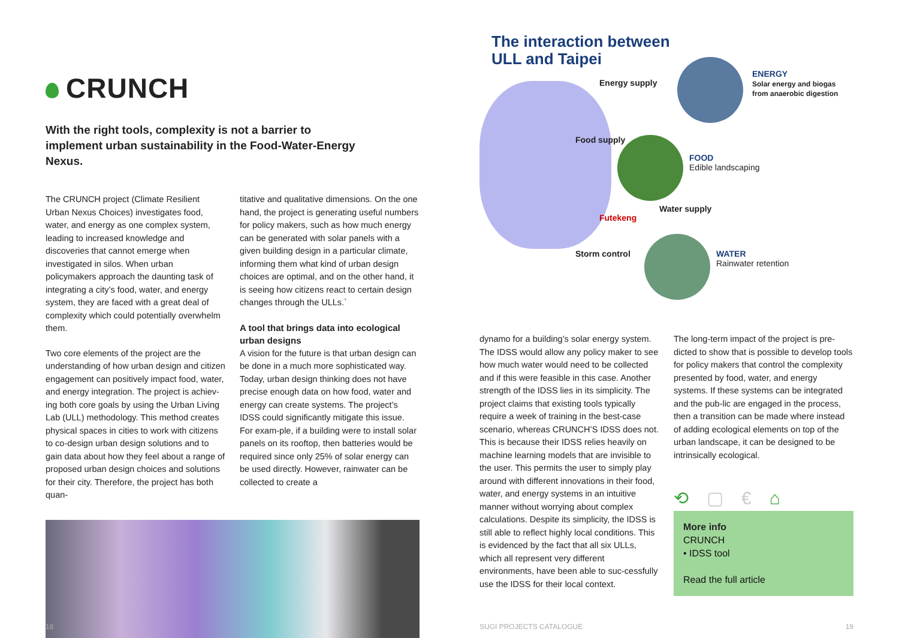CRUNCH
With the right tools, complexity is not a barrier to implement urban sustainability in the Food-Water-Energy Nexus.
The CRUNCH project (Climate Resilient Urban Nexus Choices) investigates food, water, and energy as one complex system, leading to increased knowledge and discoveries that cannot emerge when investigated in silos. When urban policymakers approach the daunting task of integrating a city’s food, water, and energy system, they are faced with a great deal of complexity which could potentially overwhelm them.
Two core elements of the project are the understanding of how urban design and citizen engagement can positively impact food, water, and energy integration. The project is achiev-ing both core goals by using the Urban Living Lab (ULL) methodology. This method creates physical spaces in cities to work with citizens to co-design urban design solutions and to gain data about how they feel about a range of proposed urban design choices and solutions for their city. Therefore, the project has both quan-
titative and qualitative dimensions. On the one hand, the project is generating useful numbers for policy makers, such as how much energy can be generated with solar panels with a given building design in a particular climate, informing them what kind of urban design choices are optimal, and on the other hand, it is seeing how citizens react to certain design changes through the ULLs.`
A tool that brings data into ecological urban designs
A vision for the future is that urban design can be done in a much more sophisticated way. Today, urban design thinking does not have precise enough data on how food, water and energy can create systems. The project’s IDSS could significantly mitigate this issue. For exam-ple, if a building were to install solar panels on its rooftop, then batteries would be required since only 25% of solar energy can be used directly. However, rainwater can be collected to create a
18
The interaction between
ULL and Taipei
Energy supply
Food supply
Futekeng
Water supply
Storm control
ENERGY
Solar energy and biogas from anaerobic digestion
FOOD
Edible landscaping
WATER
Rainwater retention
dynamo for a building’s solar energy system. The IDSS would allow any policy maker to see how much water would need to be collected and if this were feasible in this case. Another strength of the IDSS lies in its simplicity. The project claims that existing tools typically require a week of training in the best-case scenario, whereas CRUNCH’S IDSS does not. This is because their IDSS relies heavily on machine learning models that are invisible to the user. This permits the user to simply play around with different innovations in their food, water, and energy systems in an intuitive manner without worrying about complex calculations. Despite its simplicity, the IDSS is still able to reflect highly local conditions. This is evidenced by the fact that all six ULLs, which all represent very different environments, have been able to suc-cessfully use the IDSS for their local context.
The long-term impact of the project is pre-dicted to show that is possible to develop tools for policy makers that control the complexity presented by food, water, and energy systems. If these systems can be integrated and the pub-lic are engaged in the process, then a transition can be made where instead of adding ecological elements on top of the urban landscape, it can be designed to be intrinsically ecological.
⟲ ▢ € ⌂
More info
CRUNCH
• IDSS tool
Read the full article
SUGI PROJECTS CATALOGUE 19